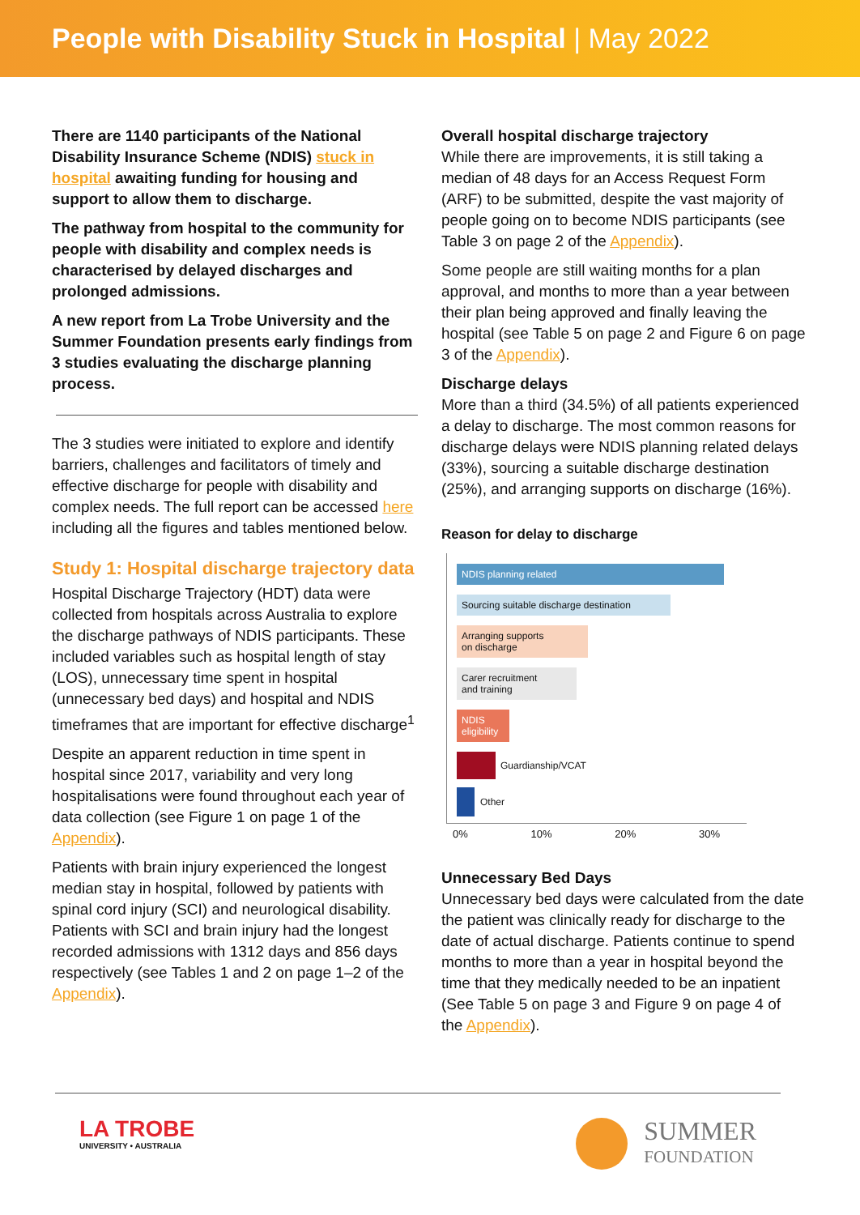People with Disability Stuck in Hospital | May 2022
There are 1140 participants of the National Disability Insurance Scheme (NDIS) stuck in hospital awaiting funding for housing and support to allow them to discharge.
The pathway from hospital to the community for people with disability and complex needs is characterised by delayed discharges and prolonged admissions.
A new report from La Trobe University and the Summer Foundation presents early findings from 3 studies evaluating the discharge planning process.
The 3 studies were initiated to explore and identify barriers, challenges and facilitators of timely and effective discharge for people with disability and complex needs. The full report can be accessed here including all the figures and tables mentioned below.
Study 1: Hospital discharge trajectory data
Hospital Discharge Trajectory (HDT) data were collected from hospitals across Australia to explore the discharge pathways of NDIS participants. These included variables such as hospital length of stay (LOS), unnecessary time spent in hospital (unnecessary bed days) and hospital and NDIS timeframes that are important for effective discharge<sup>1</sup>
Despite an apparent reduction in time spent in hospital since 2017, variability and very long hospitalisations were found throughout each year of data collection (see Figure 1 on page 1 of the Appendix).
Patients with brain injury experienced the longest median stay in hospital, followed by patients with spinal cord injury (SCI) and neurological disability. Patients with SCI and brain injury had the longest recorded admissions with 1312 days and 856 days respectively (see Tables 1 and 2 on page 1–2 of the Appendix).
Overall hospital discharge trajectory
While there are improvements, it is still taking a median of 48 days for an Access Request Form (ARF) to be submitted, despite the vast majority of people going on to become NDIS participants (see Table 3 on page 2 of the Appendix).
Some people are still waiting months for a plan approval, and months to more than a year between their plan being approved and finally leaving the hospital (see Table 5 on page 2 and Figure 6 on page 3 of the Appendix).
Discharge delays
More than a third (34.5%) of all patients experienced a delay to discharge. The most common reasons for discharge delays were NDIS planning related delays (33%), sourcing a suitable discharge destination (25%), and arranging supports on discharge (16%).
Reason for delay to discharge
NDIS planning related
Sourcing suitable discharge destination
Arranging supports
on discharge
Carer recruitment
and training
NDIS
eligibility
Guardianship/VCAT
Other
0% 10% 20% 30%
Unnecessary Bed Days
Unnecessary bed days were calculated from the date the patient was clinically ready for discharge to the date of actual discharge. Patients continue to spend months to more than a year in hospital beyond the time that they medically needed to be an inpatient (See Table 5 on page 3 and Figure 9 on page 4 of the Appendix).
LA TROBE
UNIVERSITY • AUSTRALIA
SUMMER
FOUNDATION